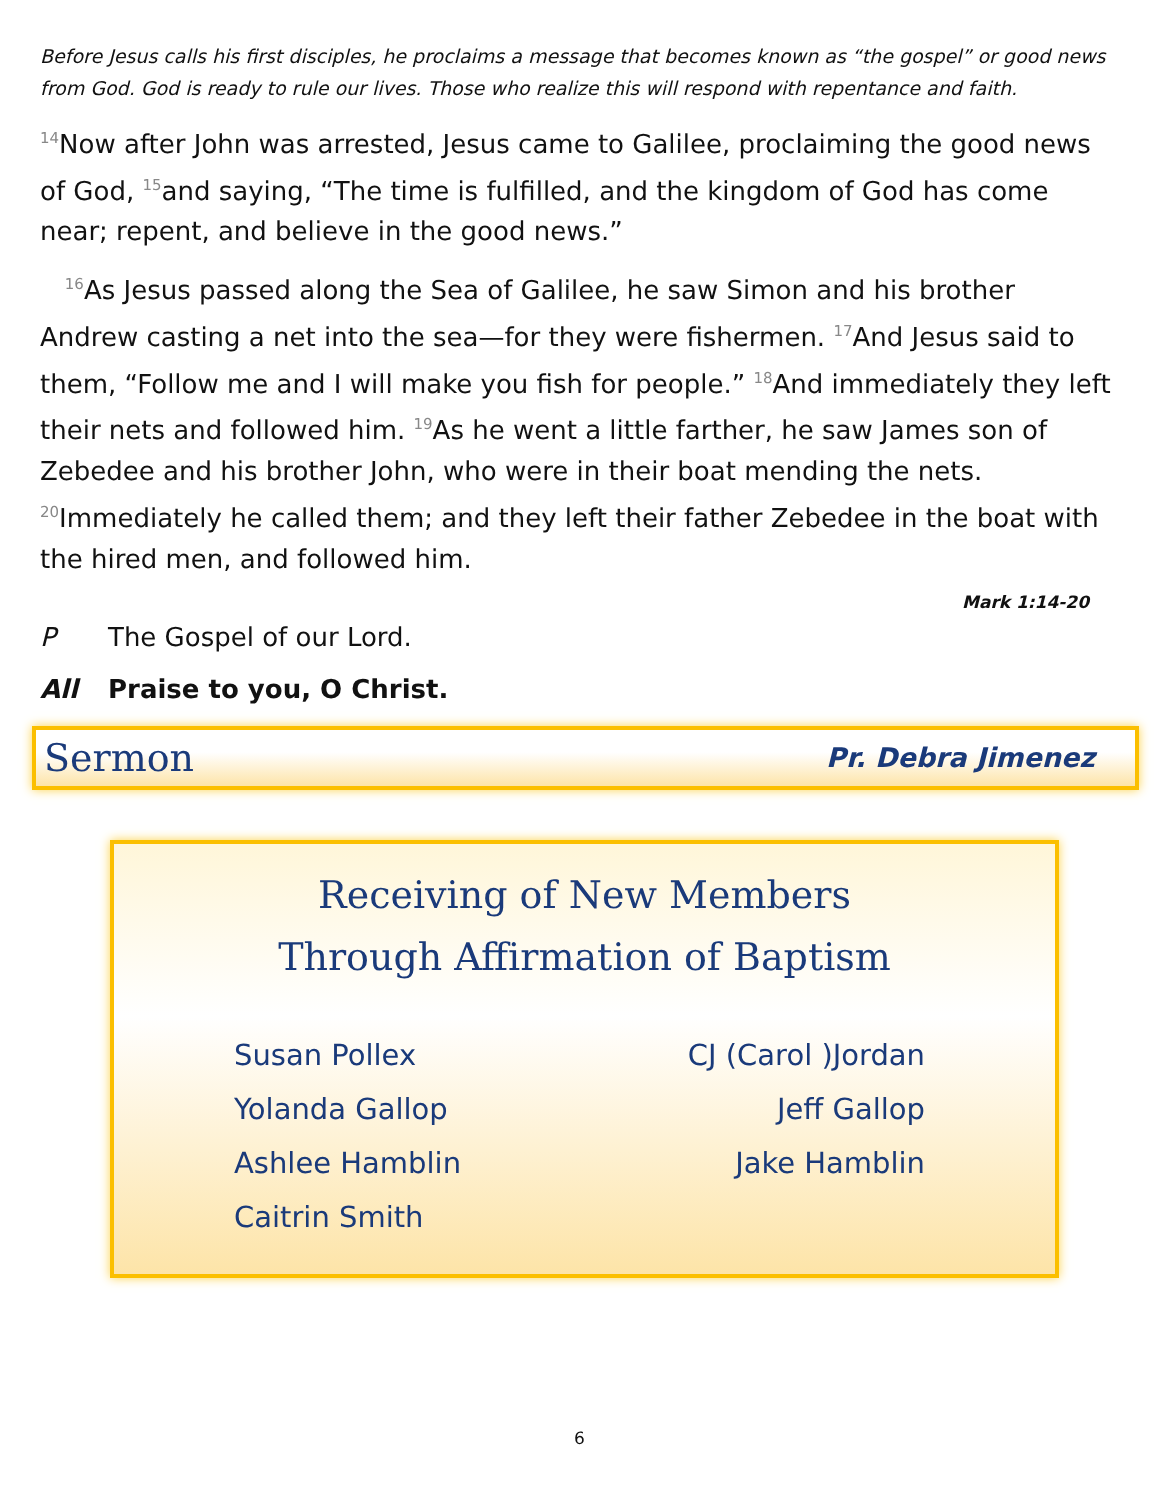Before Jesus calls his first disciples, he proclaims a message that becomes known as “the gospel” or good news from God. God is ready to rule our lives. Those who realize this will respond with repentance and faith.
<sup>14</sup> Now after John was arrested, Jesus came to Galilee, proclaiming the good news of God, <sup>15</sup>and saying, “The time is fulfilled, and the kingdom of God has come near; repent, and believe in the good news.”
<sup>16</sup> As Jesus passed along the Sea of Galilee, he saw Simon and his brother Andrew casting a net into the sea—for they were fishermen. <sup>17</sup>And Jesus said to them, “Follow me and I will make you fish for people.” <sup>18</sup>And immediately they left their nets and followed him. <sup>19</sup>As he went a little farther, he saw James son of Zebedee and his brother John, who were in their boat mending the nets. <sup>20</sup>Immediately he called them; and they left their father Zebedee in the boat with the hired men, and followed him.
Mark 1:14-20
P The Gospel of our Lord.
All Praise to you, O Christ.
Sermon Pr. Debra Jimenez
Receiving of New Members
Through Affirmation of Baptism
Susan Pollex
CJ (Carol )Jordan
Yolanda Gallop
Jeff Gallop
Ashlee Hamblin
Jake Hamblin
Caitrin Smith
6